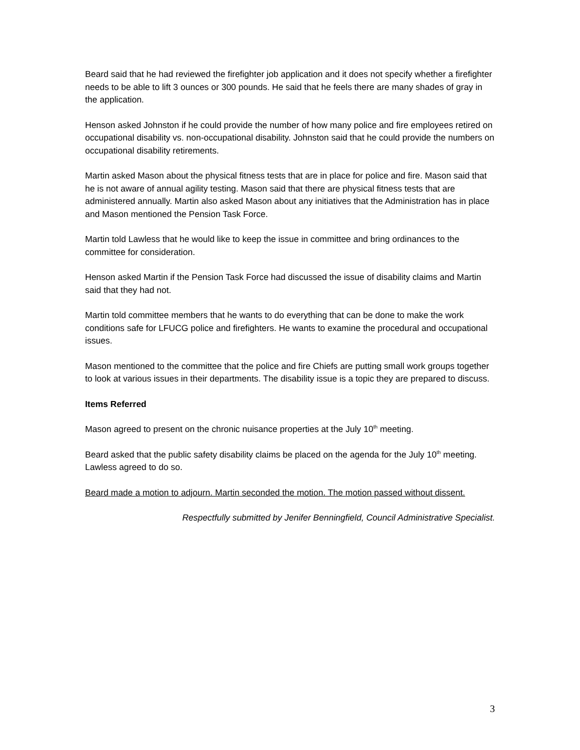Beard said that he had reviewed the firefighter job application and it does not specify whether a firefighter needs to be able to lift 3 ounces or 300 pounds. He said that he feels there are many shades of gray in the application.
Henson asked Johnston if he could provide the number of how many police and fire employees retired on occupational disability vs. non-occupational disability. Johnston said that he could provide the numbers on occupational disability retirements.
Martin asked Mason about the physical fitness tests that are in place for police and fire. Mason said that he is not aware of annual agility testing. Mason said that there are physical fitness tests that are administered annually. Martin also asked Mason about any initiatives that the Administration has in place and Mason mentioned the Pension Task Force.
Martin told Lawless that he would like to keep the issue in committee and bring ordinances to the committee for consideration.
Henson asked Martin if the Pension Task Force had discussed the issue of disability claims and Martin said that they had not.
Martin told committee members that he wants to do everything that can be done to make the work conditions safe for LFUCG police and firefighters. He wants to examine the procedural and occupational issues.
Mason mentioned to the committee that the police and fire Chiefs are putting small work groups together to look at various issues in their departments. The disability issue is a topic they are prepared to discuss.
Items Referred
Mason agreed to present on the chronic nuisance properties at the July 10<sup>th</sup> meeting.
Beard asked that the public safety disability claims be placed on the agenda for the July 10<sup>th</sup> meeting. Lawless agreed to do so.
Beard made a motion to adjourn. Martin seconded the motion. The motion passed without dissent.
Respectfully submitted by Jenifer Benningfield, Council Administrative Specialist.
3